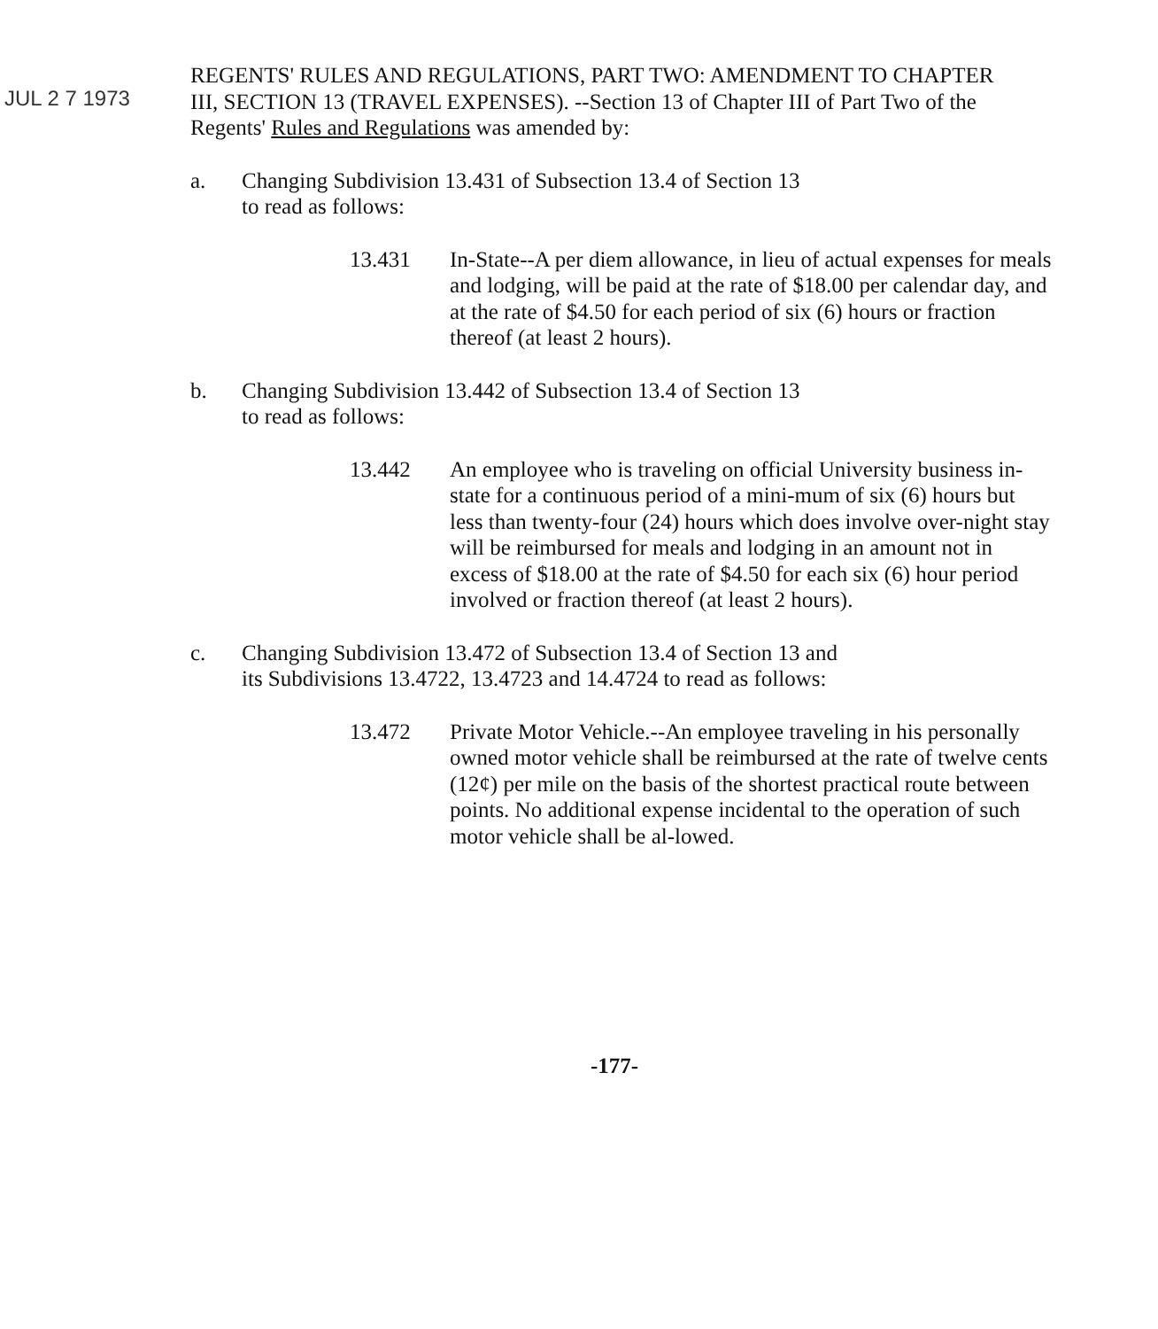JUL 2 7 1973
REGENTS' RULES AND REGULATIONS, PART TWO: AMENDMENT TO CHAPTER III, SECTION 13 (TRAVEL EXPENSES). --Section 13 of Chapter III of Part Two of the Regents' Rules and Regulations was amended by:
a. Changing Subdivision 13.431 of Subsection 13.4 of Section 13
to read as follows:
13.431 In-State--A per diem allowance, in lieu of actual expenses for meals and lodging, will be paid at the rate of $18.00 per calendar day, and at the rate of $4.50 for each period of six (6) hours or fraction thereof (at least 2 hours).
b. Changing Subdivision 13.442 of Subsection 13.4 of Section 13
to read as follows:
13.442 An employee who is traveling on official University business in-state for a continuous period of a mini-mum of six (6) hours but less than twenty-four (24) hours which does involve over-night stay will be reimbursed for meals and lodging in an amount not in excess of $18.00 at the rate of $4.50 for each six (6) hour period involved or fraction thereof (at least 2 hours).
c. Changing Subdivision 13.472 of Subsection 13.4 of Section 13 and
its Subdivisions 13.4722, 13.4723 and 14.4724 to read as follows:
13.472 Private Motor Vehicle.--An employee traveling in his personally owned motor vehicle shall be reimbursed at the rate of twelve cents (12¢) per mile on the basis of the shortest practical route between points. No additional expense incidental to the operation of such motor vehicle shall be al-lowed.
-177-